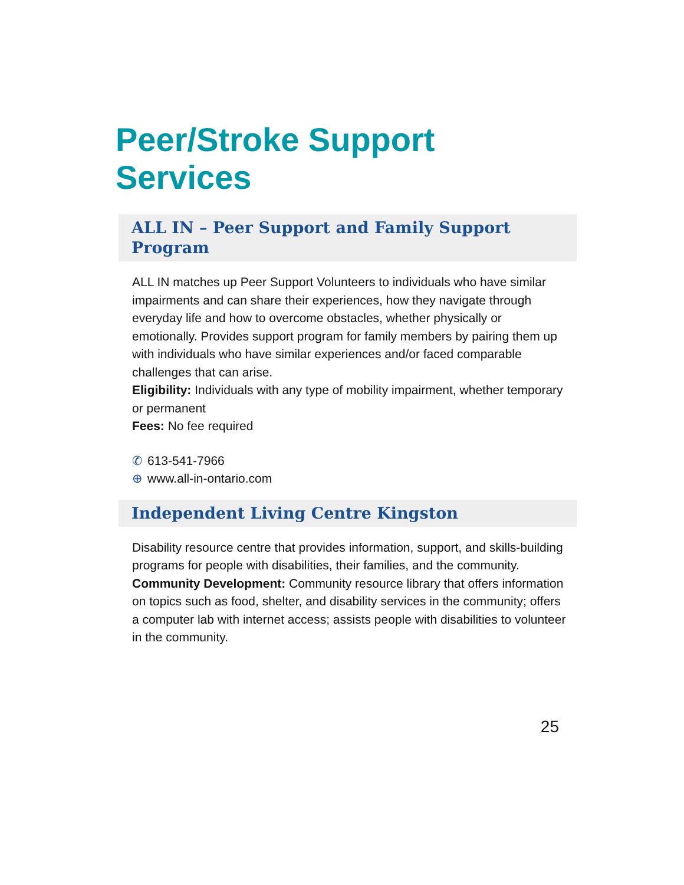Peer/Stroke Support Services
ALL IN – Peer Support and Family Support Program
ALL IN matches up Peer Support Volunteers to individuals who have similar impairments and can share their experiences, how they navigate through everyday life and how to overcome obstacles, whether physically or emotionally. Provides support program for family members by pairing them up with individuals who have similar experiences and/or faced comparable challenges that can arise.
Eligibility: Individuals with any type of mobility impairment, whether temporary or permanent
Fees: No fee required
✆ 613-541-7966
⊕ www.all-in-ontario.com
Independent Living Centre Kingston
Disability resource centre that provides information, support, and skills-building programs for people with disabilities, their families, and the community.
Community Development: Community resource library that offers information on topics such as food, shelter, and disability services in the community; offers a computer lab with internet access; assists people with disabilities to volunteer in the community.
25